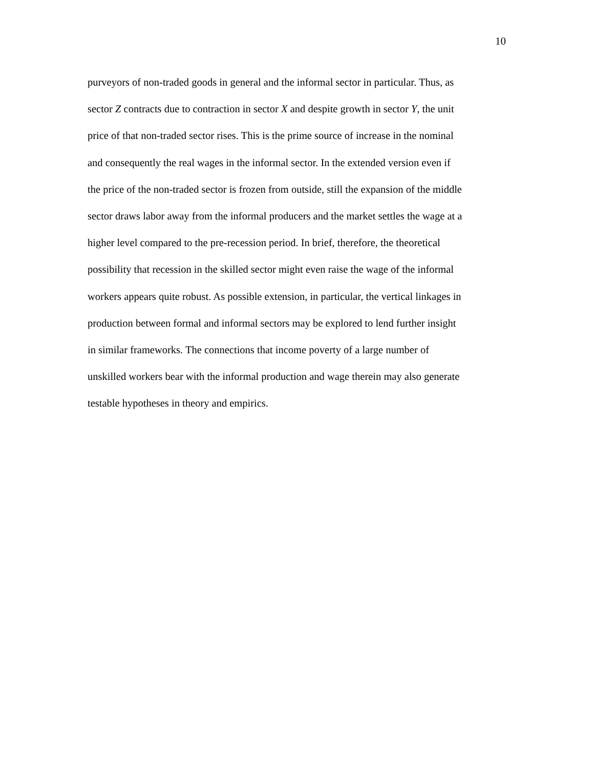10
purveyors of non-traded goods in general and the informal sector in particular. Thus, as
sector Z contracts due to contraction in sector X and despite growth in sector Y, the unit
price of that non-traded sector rises. This is the prime source of increase in the nominal
and consequently the real wages in the informal sector. In the extended version even if
the price of the non-traded sector is frozen from outside, still the expansion of the middle
sector draws labor away from the informal producers and the market settles the wage at a
higher level compared to the pre-recession period. In brief, therefore, the theoretical
possibility that recession in the skilled sector might even raise the wage of the informal
workers appears quite robust. As possible extension, in particular, the vertical linkages in
production between formal and informal sectors may be explored to lend further insight
in similar frameworks. The connections that income poverty of a large number of
unskilled workers bear with the informal production and wage therein may also generate
testable hypotheses in theory and empirics.